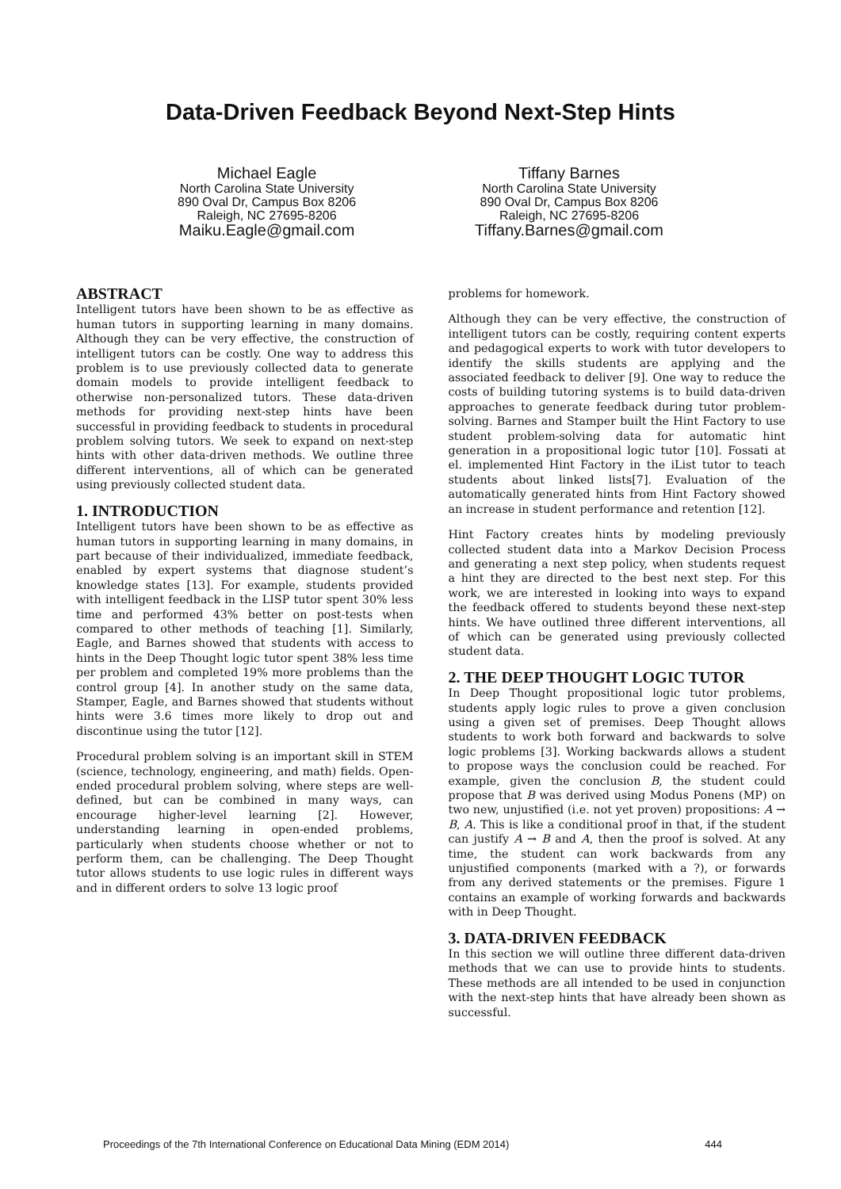Data-Driven Feedback Beyond Next-Step Hints
Michael Eagle
North Carolina State University
890 Oval Dr, Campus Box 8206
Raleigh, NC 27695-8206
Maiku.Eagle@gmail.com
Tiffany Barnes
North Carolina State University
890 Oval Dr, Campus Box 8206
Raleigh, NC 27695-8206
Tiffany.Barnes@gmail.com
ABSTRACT
Intelligent tutors have been shown to be as effective as human tutors in supporting learning in many domains. Although they can be very effective, the construction of intelligent tutors can be costly. One way to address this problem is to use previously collected data to generate domain models to provide intelligent feedback to otherwise non-personalized tutors. These data-driven methods for providing next-step hints have been successful in providing feedback to students in procedural problem solving tutors. We seek to expand on next-step hints with other data-driven methods. We outline three different interventions, all of which can be generated using previously collected student data.
1. INTRODUCTION
Intelligent tutors have been shown to be as effective as human tutors in supporting learning in many domains, in part because of their individualized, immediate feedback, enabled by expert systems that diagnose student’s knowledge states [13]. For example, students provided with intelligent feedback in the LISP tutor spent 30% less time and performed 43% better on post-tests when compared to other methods of teaching [1]. Similarly, Eagle, and Barnes showed that students with access to hints in the Deep Thought logic tutor spent 38% less time per problem and completed 19% more problems than the control group [4]. In another study on the same data, Stamper, Eagle, and Barnes showed that students without hints were 3.6 times more likely to drop out and discontinue using the tutor [12].
Procedural problem solving is an important skill in STEM (science, technology, engineering, and math) fields. Open-ended procedural problem solving, where steps are well-defined, but can be combined in many ways, can encourage higher-level learning [2]. However, understanding learning in open-ended problems, particularly when students choose whether or not to perform them, can be challenging. The Deep Thought tutor allows students to use logic rules in different ways and in different orders to solve 13 logic proof
problems for homework.
Although they can be very effective, the construction of intelligent tutors can be costly, requiring content experts and pedagogical experts to work with tutor developers to identify the skills students are applying and the associated feedback to deliver [9]. One way to reduce the costs of building tutoring systems is to build data-driven approaches to generate feedback during tutor problem-solving. Barnes and Stamper built the Hint Factory to use student problem-solving data for automatic hint generation in a propositional logic tutor [10]. Fossati at el. implemented Hint Factory in the iList tutor to teach students about linked lists[7]. Evaluation of the automatically generated hints from Hint Factory showed an increase in student performance and retention [12].
Hint Factory creates hints by modeling previously collected student data into a Markov Decision Process and generating a next step policy, when students request a hint they are directed to the best next step. For this work, we are interested in looking into ways to expand the feedback offered to students beyond these next-step hints. We have outlined three different interventions, all of which can be generated using previously collected student data.
2. THE DEEP THOUGHT LOGIC TUTOR
In Deep Thought propositional logic tutor problems, students apply logic rules to prove a given conclusion using a given set of premises. Deep Thought allows students to work both forward and backwards to solve logic problems [3]. Working backwards allows a student to propose ways the conclusion could be reached. For example, given the conclusion B, the student could propose that B was derived using Modus Ponens (MP) on two new, unjustified (i.e. not yet proven) propositions: A → B, A. This is like a conditional proof in that, if the student can justify A → B and A, then the proof is solved. At any time, the student can work backwards from any unjustified components (marked with a ?), or forwards from any derived statements or the premises. Figure 1 contains an example of working forwards and backwards with in Deep Thought.
3. DATA-DRIVEN FEEDBACK
In this section we will outline three different data-driven methods that we can use to provide hints to students. These methods are all intended to be used in conjunction with the next-step hints that have already been shown as successful.
Proceedings of the 7th International Conference on Educational Data Mining (EDM 2014) 444